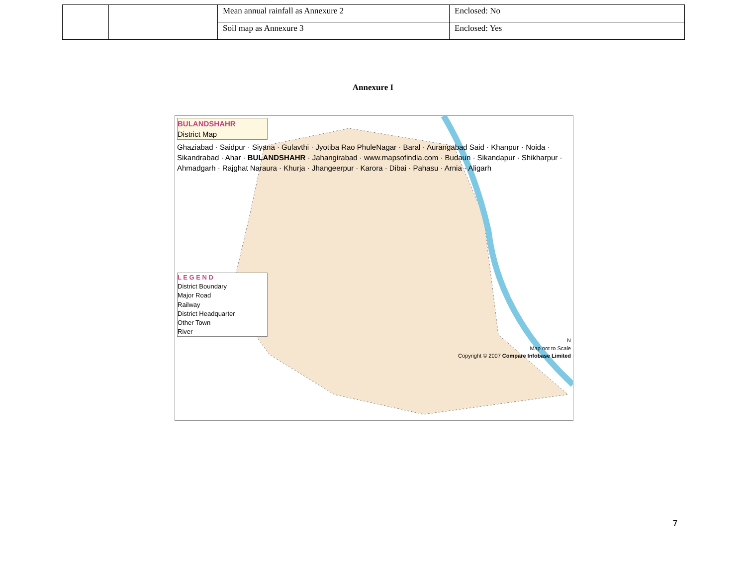| | | Mean annual rainfall as Annexure 2 | Enclosed: No |
| | | Soil map as Annexure 3 | Enclosed: Yes |
Annexure I
BULANDSHAHR
District Map
Ghaziabad · Saidpur · Siyana · Gulavthi · Jyotiba Rao PhuleNagar · Baral · Aurangabad Said · Khanpur · Noida · Sikandrabad · Ahar · BULANDSHAHR · Jahangirabad · www.mapsofindia.com · Budaun · Sikandapur · Shikharpur · Ahmadgarh · Rajghat Naraura · Khurja · Jhangeerpur · Karora · Dibai · Pahasu · Arnia · Aligarh
L E G E N D
District Boundary
Major Road
Railway
District Headquarter
Other Town
River
N
Map not to Scale
Copyright © 2007 Compare Infobase Limited
7